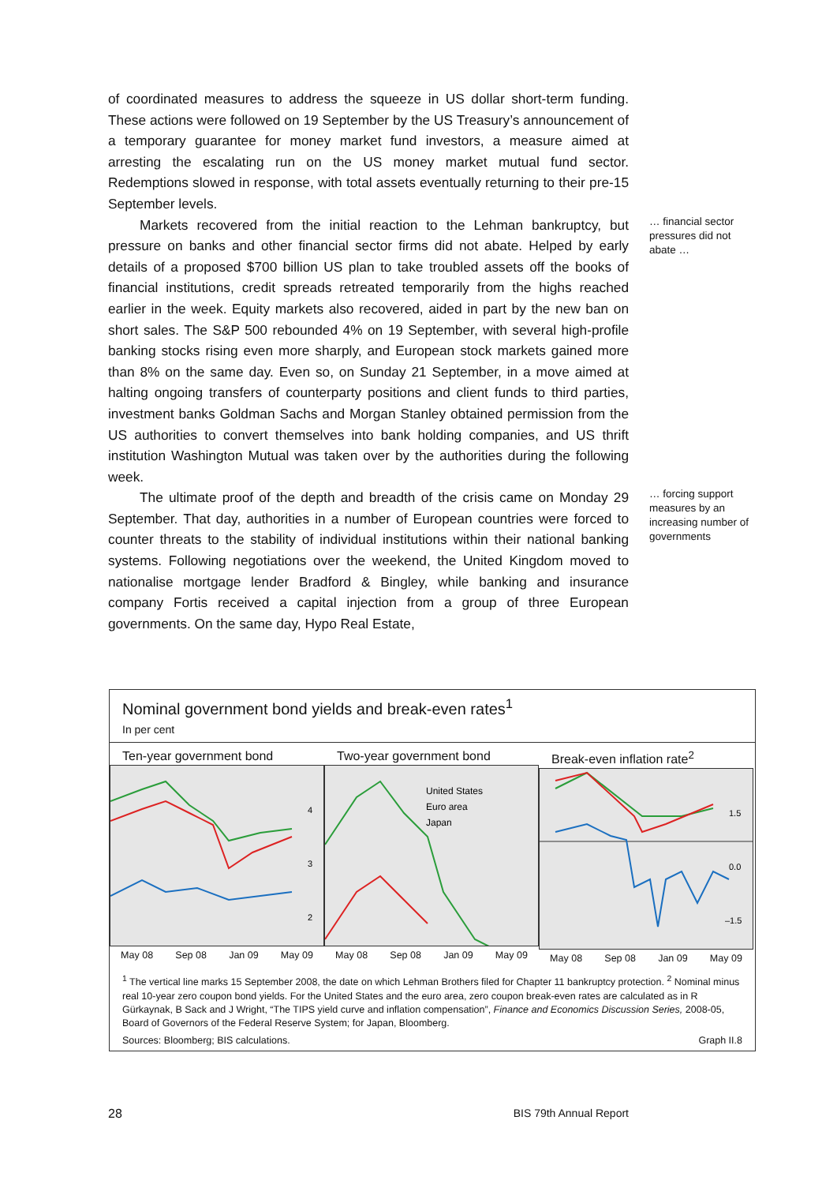of coordinated measures to address the squeeze in US dollar short-term funding. These actions were followed on 19 September by the US Treasury’s announcement of a temporary guarantee for money market fund investors, a measure aimed at arresting the escalating run on the US money market mutual fund sector. Redemptions slowed in response, with total assets eventually returning to their pre-15 September levels.
Markets recovered from the initial reaction to the Lehman bankruptcy, but pressure on banks and other financial sector firms did not abate. Helped by early details of a proposed $700 billion US plan to take troubled assets off the books of financial institutions, credit spreads retreated temporarily from the highs reached earlier in the week. Equity markets also recovered, aided in part by the new ban on short sales. The S&P 500 rebounded 4% on 19 September, with several high-profile banking stocks rising even more sharply, and European stock markets gained more than 8% on the same day. Even so, on Sunday 21 September, in a move aimed at halting ongoing transfers of counterparty positions and client funds to third parties, investment banks Goldman Sachs and Morgan Stanley obtained permission from the US authorities to convert themselves into bank holding companies, and US thrift institution Washington Mutual was taken over by the authorities during the following week.
… financial sector pressures did not abate …
The ultimate proof of the depth and breadth of the crisis came on Monday 29 September. That day, authorities in a number of European countries were forced to counter threats to the stability of individual institutions within their national banking systems. Following negotiations over the weekend, the United Kingdom moved to nationalise mortgage lender Bradford & Bingley, while banking and insurance company Fortis received a capital injection from a group of three European governments. On the same day, Hypo Real Estate,
… forcing support measures by an increasing number of governments
Nominal government bond yields and break-even rates<sup>1</sup>
In per cent
Ten-year government bond
4
3
2
May 08 Sep 08 Jan 09 May 09
Two-year government bond
United States
Euro area
Japan
May 08 Sep 08 Jan 09 May 09
Break-even inflation rate<sup>2</sup>
1.5
0.0
–1.5
May 08 Sep 08 Jan 09 May 09
<sup>1</sup> The vertical line marks 15 September 2008, the date on which Lehman Brothers filed for Chapter 11 bankruptcy protection. <sup>2</sup> Nominal minus real 10-year zero coupon bond yields. For the United States and the euro area, zero coupon break-even rates are calculated as in R Gürkaynak, B Sack and J Wright, “The TIPS yield curve and inflation compensation”, Finance and Economics Discussion Series, 2008-05, Board of Governors of the Federal Reserve System; for Japan, Bloomberg.
Sources: Bloomberg; BIS calculations. Graph II.8
28 BIS 79th Annual Report